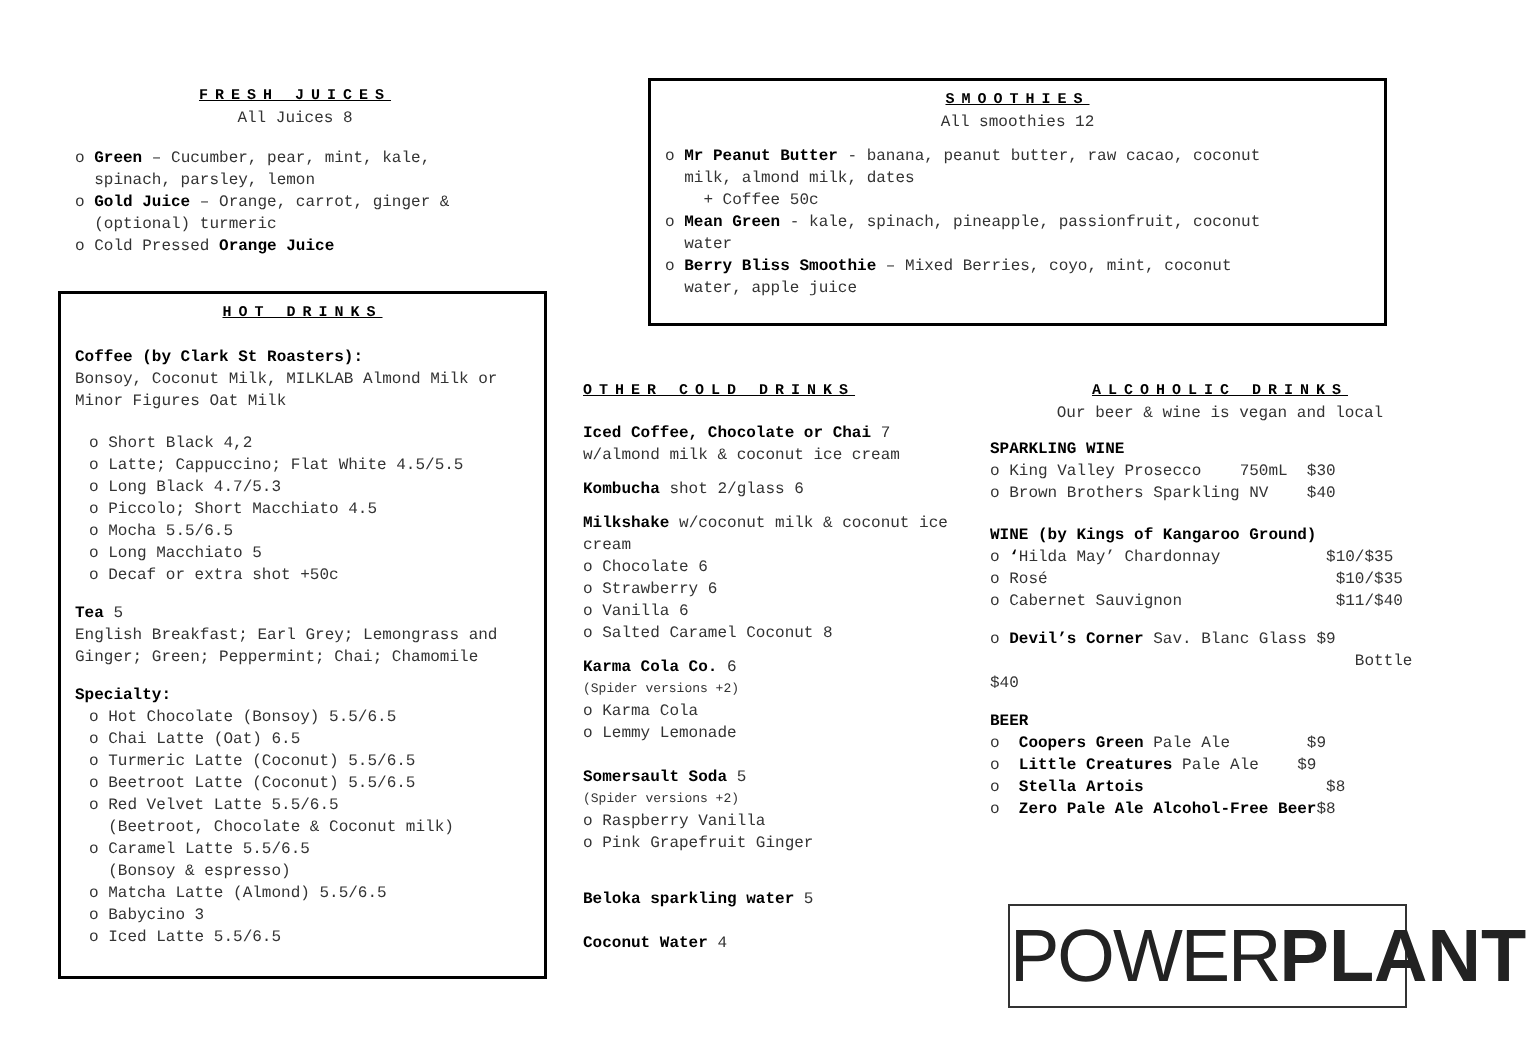FRESH JUICES
All Juices 8
o Green – Cucumber, pear, mint, kale,
spinach, parsley, lemon
o Gold Juice – Orange, carrot, ginger &
(optional) turmeric
o Cold Pressed Orange Juice
HOT DRINKS
Coffee (by Clark St Roasters):
Bonsoy, Coconut Milk, MILKLAB Almond Milk or Minor Figures Oat Milk
o Short Black 4,2
o Latte; Cappuccino; Flat White 4.5/5.5
o Long Black 4.7/5.3
o Piccolo; Short Macchiato 4.5
o Mocha 5.5/6.5
o Long Macchiato 5
o Decaf or extra shot +50c
Tea 5
English Breakfast; Earl Grey; Lemongrass and Ginger; Green; Peppermint; Chai; Chamomile
Specialty:
o Hot Chocolate (Bonsoy) 5.5/6.5
o Chai Latte (Oat) 6.5
o Turmeric Latte (Coconut) 5.5/6.5
o Beetroot Latte (Coconut) 5.5/6.5
o Red Velvet Latte 5.5/6.5
(Beetroot, Chocolate & Coconut milk)
o Caramel Latte 5.5/6.5
(Bonsoy & espresso)
o Matcha Latte (Almond) 5.5/6.5
o Babycino 3
o Iced Latte 5.5/6.5
SMOOTHIES
All smoothies 12
o Mr Peanut Butter - banana, peanut butter, raw cacao, coconut
milk, almond milk, dates
+ Coffee 50c
o Mean Green - kale, spinach, pineapple, passionfruit, coconut
water
o Berry Bliss Smoothie – Mixed Berries, coyo, mint, coconut
water, apple juice
OTHER COLD DRINKS
Iced Coffee, Chocolate or Chai 7
w/almond milk & coconut ice cream
Kombucha shot 2/glass 6
Milkshake w/coconut milk & coconut ice cream
o Chocolate 6
o Strawberry 6
o Vanilla 6
o Salted Caramel Coconut 8
Karma Cola Co. 6
(Spider versions +2)
o Karma Cola
o Lemmy Lemonade
Somersault Soda 5
(Spider versions +2)
o Raspberry Vanilla
o Pink Grapefruit Ginger
Beloka sparkling water 5
Coconut Water 4
ALCOHOLIC DRINKS
Our beer & wine is vegan and local
SPARKLING WINE
o King Valley Prosecco 750mL $30
o Brown Brothers Sparkling NV $40
WINE (by Kings of Kangaroo Ground)
o ‘Hilda May’ Chardonnay $10/$35
o Rosé $10/$35
o Cabernet Sauvignon $11/$40
o Devil’s Corner Sav. Blanc Glass $9
Bottle $40
BEER
o Coopers Green Pale Ale $9
o Little Creatures Pale Ale $9
o Stella Artois $8
o Zero Pale Ale Alcohol-Free Beer$8
POWER PLANT